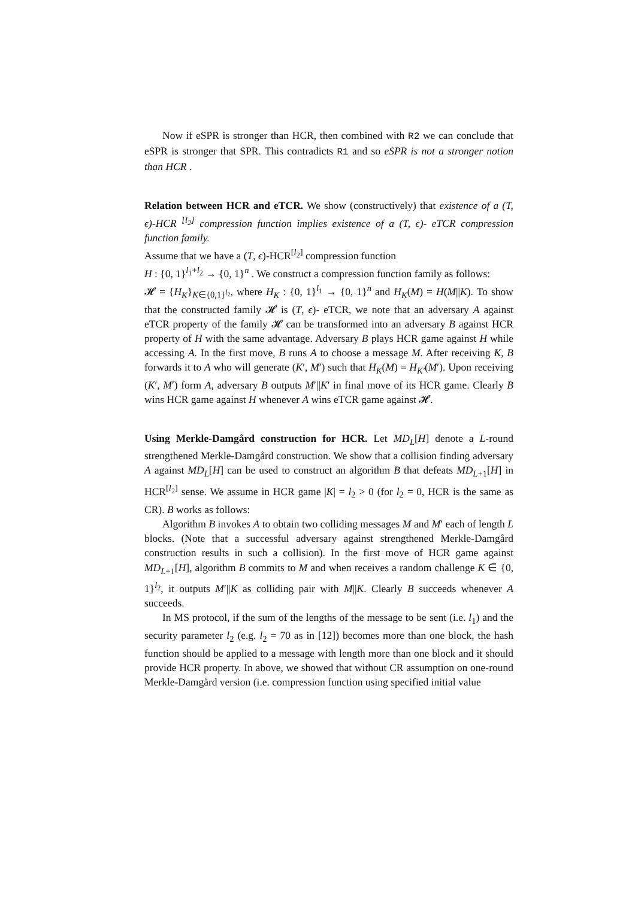Now if eSPR is stronger than HCR, then combined with R2 we can conclude that eSPR is stronger that SPR. This contradicts R1 and so eSPR is not a stronger notion than HCR .
Relation between HCR and eTCR. We show (constructively) that existence of a (T, ϵ)-HCR <sup>[l<sub>2</sub>]</sup> compression function implies existence of a (T, ϵ)- eTCR compression function family.
Assume that we have a (T, ϵ)-HCR<sup>[l<sub>2</sub>]</sup> compression function
H : {0, 1}<sup>l<sub>1</sub>+l<sub>2</sub></sup> → {0, 1}<sup>n</sup> . We construct a compression function family as follows:
𝓗 = {H<sub>K</sub>}<sub>K∈{0,1}<sup>l<sub>2</sub></sup></sub>, where H<sub>K</sub> : {0, 1}<sup>l<sub>1</sub></sup> → {0, 1}<sup>n</sup> and H<sub>K</sub>(M) = H(M||K). To show that the constructed family 𝓗 is (T, ϵ)- eTCR, we note that an adversary A against eTCR property of the family 𝓗 can be transformed into an adversary B against HCR property of H with the same advantage. Adversary B plays HCR game against H while accessing A. In the first move, B runs A to choose a message M. After receiving K, B forwards it to A who will generate (K′, M′) such that H<sub>K</sub>(M) = H<sub>K′</sub>(M′). Upon receiving (K′, M′) form A, adversary B outputs M′||K′ in final move of its HCR game. Clearly B wins HCR game against H whenever A wins eTCR game against 𝓗.
Using Merkle-Damgård construction for HCR. Let MD<sub>L</sub>[H] denote a L-round strengthened Merkle-Damgård construction. We show that a collision finding adversary A against MD<sub>L</sub>[H] can be used to construct an algorithm B that defeats MD<sub>L+1</sub>[H] in HCR<sup>[l<sub>2</sub>]</sup> sense. We assume in HCR game |K| = l<sub>2</sub> > 0 (for l<sub>2</sub> = 0, HCR is the same as CR). B works as follows:
Algorithm B invokes A to obtain two colliding messages M and M′ each of length L blocks. (Note that a successful adversary against strengthened Merkle-Damgård construction results in such a collision). In the first move of HCR game against MD<sub>L+1</sub>[H], algorithm B commits to M and when receives a random challenge K ∈ {0, 1}<sup>l<sub>2</sub></sup>, it outputs M′||K as colliding pair with M||K. Clearly B succeeds whenever A succeeds.
In MS protocol, if the sum of the lengths of the message to be sent (i.e. l<sub>1</sub>) and the security parameter l<sub>2</sub> (e.g. l<sub>2</sub> = 70 as in [12]) becomes more than one block, the hash function should be applied to a message with length more than one block and it should provide HCR property. In above, we showed that without CR assumption on one-round Merkle-Damgård version (i.e. compression function using specified initial value